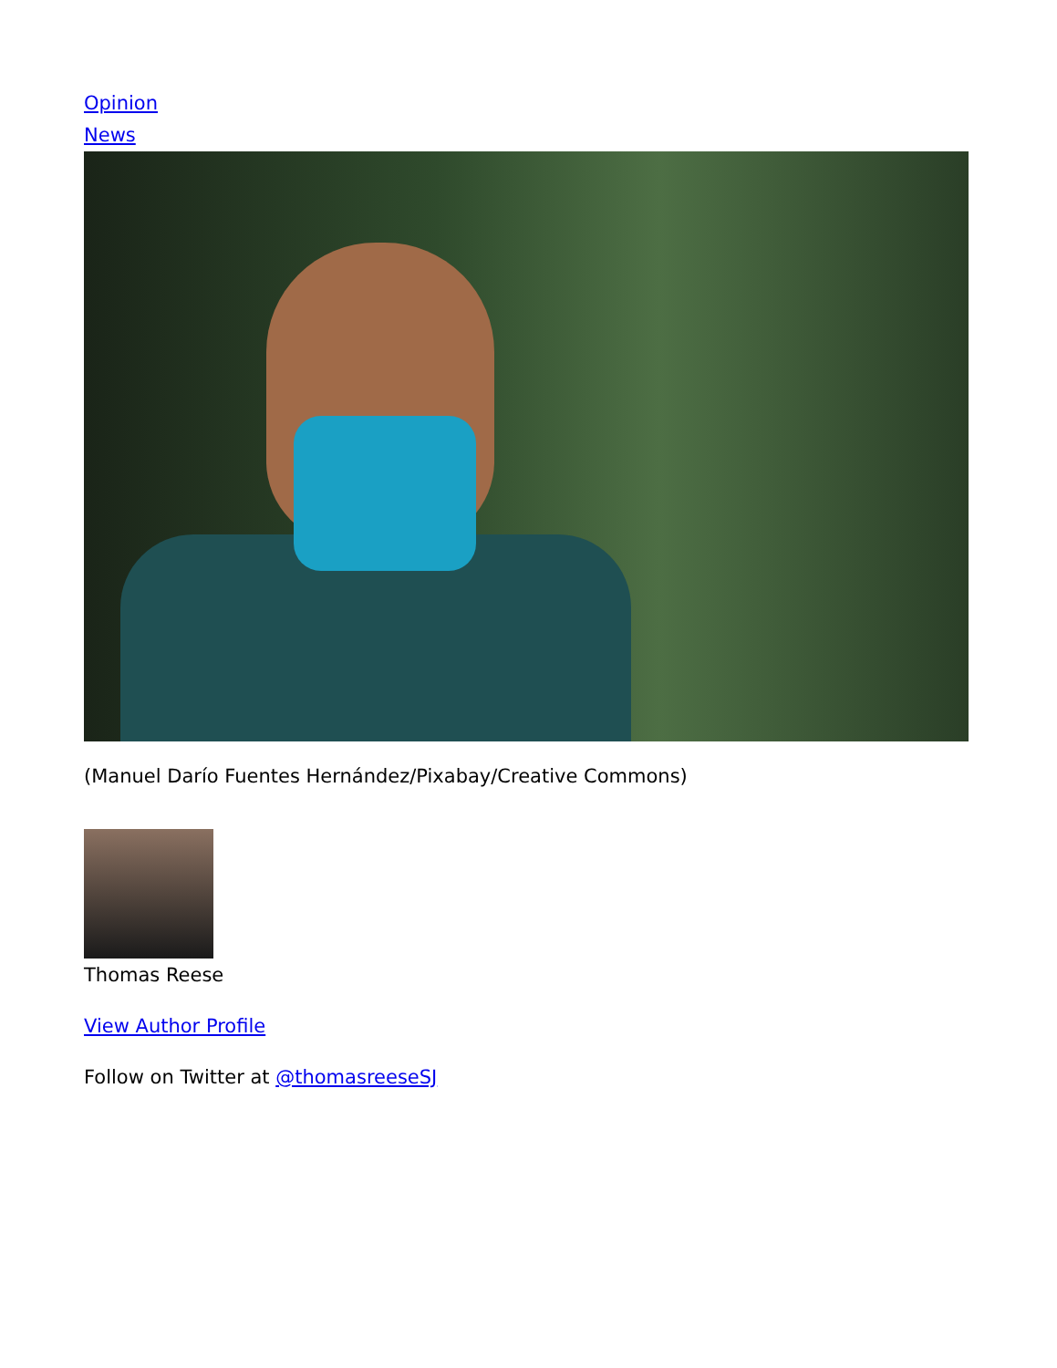Opinion
News
(Manuel Darío Fuentes Hernández/Pixabay/Creative Commons)
Thomas Reese
View Author Profile
Follow on Twitter at @thomasreeseSJ